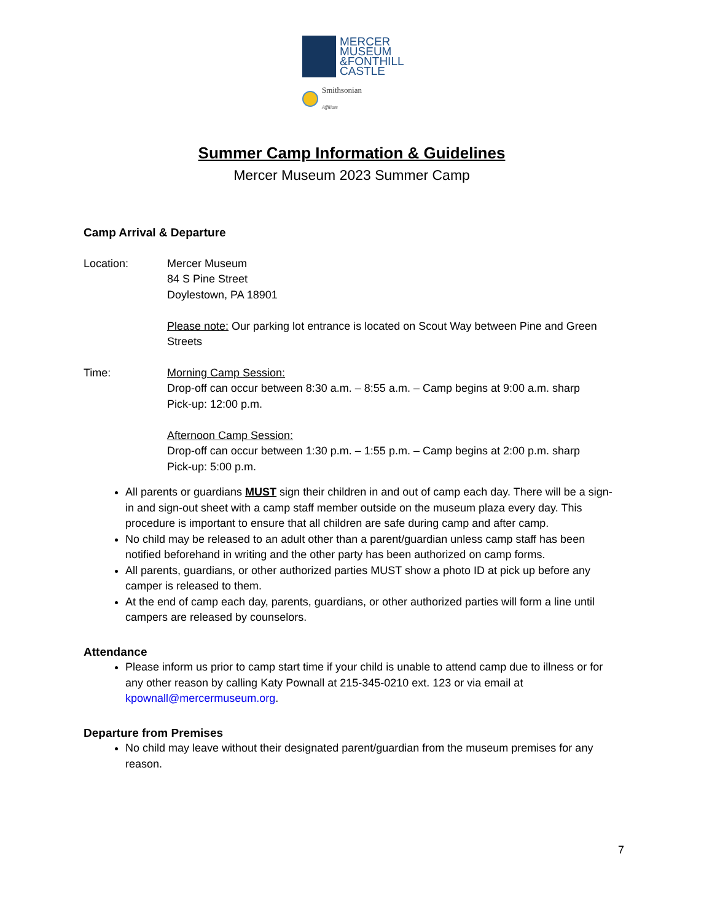MERCER
MUSEUM
&FONTHILL
CASTLE
Smithsonian
Affiliate
Summer Camp Information & Guidelines
Mercer Museum 2023 Summer Camp
Camp Arrival & Departure
Location: Mercer Museum
84 S Pine Street
Doylestown, PA 18901
Please note: Our parking lot entrance is located on Scout Way between Pine and Green Streets
Time: Morning Camp Session:
Drop-off can occur between 8:30 a.m. – 8:55 a.m. – Camp begins at 9:00 a.m. sharp
Pick-up: 12:00 p.m.
Afternoon Camp Session:
Drop-off can occur between 1:30 p.m. – 1:55 p.m. – Camp begins at 2:00 p.m. sharp
Pick-up: 5:00 p.m.
All parents or guardians MUST sign their children in and out of camp each day. There will be a sign-in and sign-out sheet with a camp staff member outside on the museum plaza every day. This procedure is important to ensure that all children are safe during camp and after camp.
No child may be released to an adult other than a parent/guardian unless camp staff has been notified beforehand in writing and the other party has been authorized on camp forms.
All parents, guardians, or other authorized parties MUST show a photo ID at pick up before any camper is released to them.
At the end of camp each day, parents, guardians, or other authorized parties will form a line until campers are released by counselors.
Attendance
Please inform us prior to camp start time if your child is unable to attend camp due to illness or for any other reason by calling Katy Pownall at 215-345-0210 ext. 123 or via email at kpownall@mercermuseum.org.
Departure from Premises
No child may leave without their designated parent/guardian from the museum premises for any reason.
7